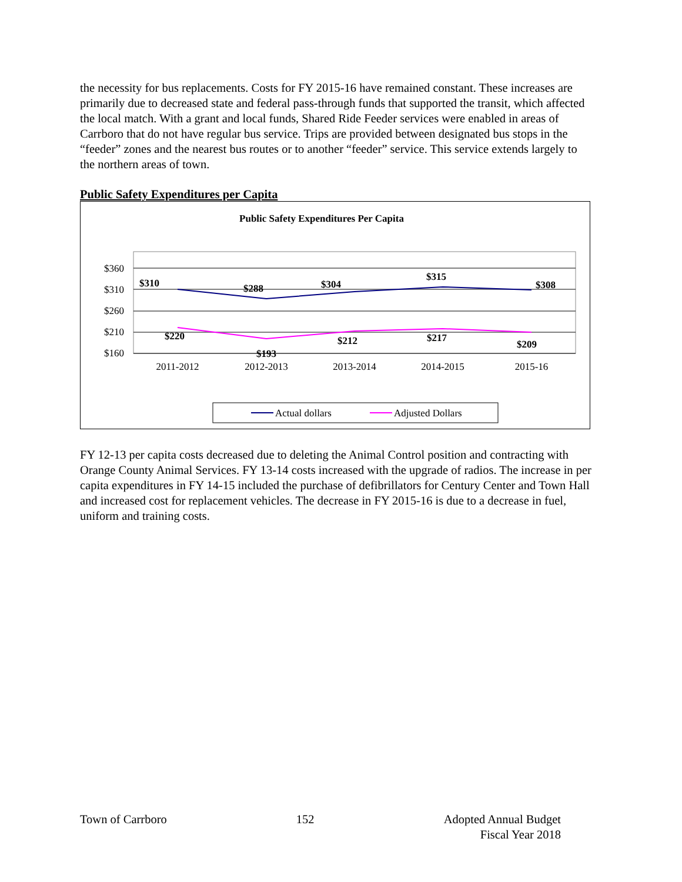the necessity for bus replacements. Costs for FY 2015-16 have remained constant. These increases are primarily due to decreased state and federal pass-through funds that supported the transit, which affected the local match. With a grant and local funds, Shared Ride Feeder services were enabled in areas of Carrboro that do not have regular bus service. Trips are provided between designated bus stops in the “feeder” zones and the nearest bus routes or to another “feeder” service. This service extends largely to the northern areas of town.
Public Safety Expenditures per Capita
Public Safety Expenditures Per Capita
$360
$310
$260
$210
$160
2011-2012
2012-2013
2013-2014
2014-2015
2015-16
$310
$288
$304
$315
$308
$220
$193
$212
$217
$209
Actual dollars
Adjusted Dollars
FY 12-13 per capita costs decreased due to deleting the Animal Control position and contracting with Orange County Animal Services. FY 13-14 costs increased with the upgrade of radios. The increase in per capita expenditures in FY 14-15 included the purchase of defibrillators for Century Center and Town Hall and increased cost for replacement vehicles. The decrease in FY 2015-16 is due to a decrease in fuel, uniform and training costs.
Town of Carrboro 152 Adopted Annual Budget
Fiscal Year 2018